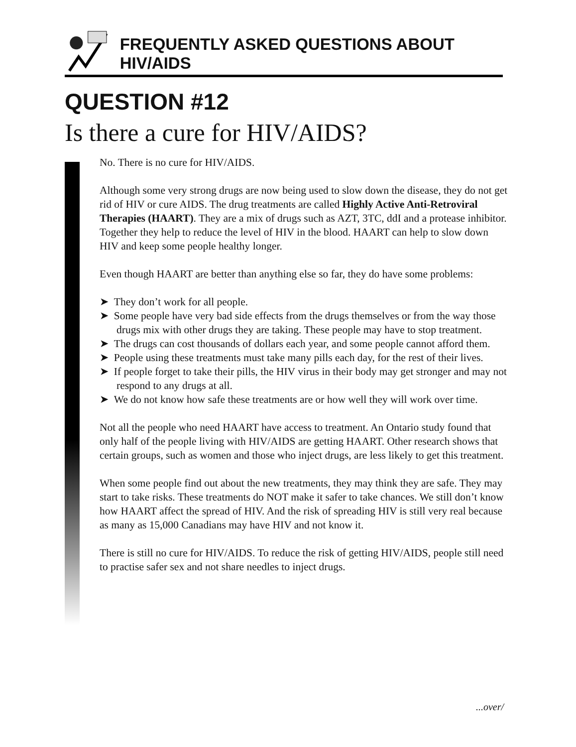FREQUENTLY ASKED QUESTIONS ABOUT HIV/AIDS
QUESTION #12
Is there a cure for HIV/AIDS?
No. There is no cure for HIV/AIDS.
Although some very strong drugs are now being used to slow down the disease, they do not get rid of HIV or cure AIDS. The drug treatments are called Highly Active Anti-Retroviral Therapies (HAART). They are a mix of drugs such as AZT, 3TC, ddI and a protease inhibitor. Together they help to reduce the level of HIV in the blood. HAART can help to slow down HIV and keep some people healthy longer.
Even though HAART are better than anything else so far, they do have some problems:
➤ They don’t work for all people.
➤ Some people have very bad side effects from the drugs themselves or from the way those drugs mix with other drugs they are taking. These people may have to stop treatment.
➤ The drugs can cost thousands of dollars each year, and some people cannot afford them.
➤ People using these treatments must take many pills each day, for the rest of their lives.
➤ If people forget to take their pills, the HIV virus in their body may get stronger and may not respond to any drugs at all.
➤ We do not know how safe these treatments are or how well they will work over time.
Not all the people who need HAART have access to treatment. An Ontario study found that only half of the people living with HIV/AIDS are getting HAART. Other research shows that certain groups, such as women and those who inject drugs, are less likely to get this treatment.
When some people find out about the new treatments, they may think they are safe. They may start to take risks. These treatments do NOT make it safer to take chances. We still don’t know how HAART affect the spread of HIV. And the risk of spreading HIV is still very real because as many as 15,000 Canadians may have HIV and not know it.
There is still no cure for HIV/AIDS. To reduce the risk of getting HIV/AIDS, people still need to practise safer sex and not share needles to inject drugs.
...over/